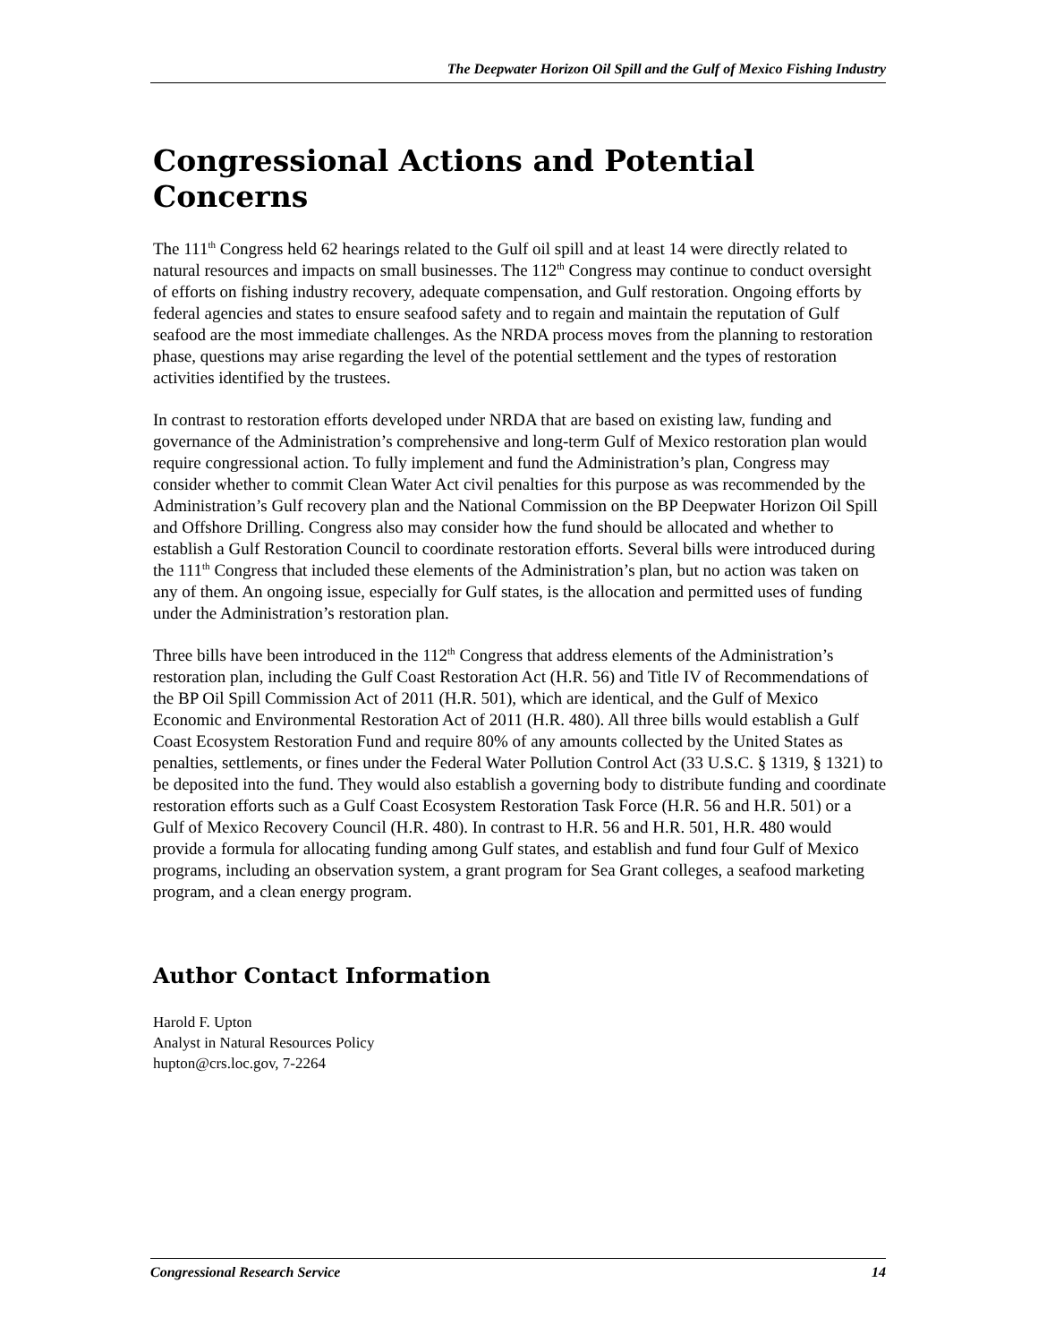The Deepwater Horizon Oil Spill and the Gulf of Mexico Fishing Industry
Congressional Actions and Potential Concerns
The 111<sup>th</sup> Congress held 62 hearings related to the Gulf oil spill and at least 14 were directly related to natural resources and impacts on small businesses. The 112<sup>th</sup> Congress may continue to conduct oversight of efforts on fishing industry recovery, adequate compensation, and Gulf restoration. Ongoing efforts by federal agencies and states to ensure seafood safety and to regain and maintain the reputation of Gulf seafood are the most immediate challenges. As the NRDA process moves from the planning to restoration phase, questions may arise regarding the level of the potential settlement and the types of restoration activities identified by the trustees.
In contrast to restoration efforts developed under NRDA that are based on existing law, funding and governance of the Administration’s comprehensive and long-term Gulf of Mexico restoration plan would require congressional action. To fully implement and fund the Administration’s plan, Congress may consider whether to commit Clean Water Act civil penalties for this purpose as was recommended by the Administration’s Gulf recovery plan and the National Commission on the BP Deepwater Horizon Oil Spill and Offshore Drilling. Congress also may consider how the fund should be allocated and whether to establish a Gulf Restoration Council to coordinate restoration efforts. Several bills were introduced during the 111<sup>th</sup> Congress that included these elements of the Administration’s plan, but no action was taken on any of them. An ongoing issue, especially for Gulf states, is the allocation and permitted uses of funding under the Administration’s restoration plan.
Three bills have been introduced in the 112<sup>th</sup> Congress that address elements of the Administration’s restoration plan, including the Gulf Coast Restoration Act (H.R. 56) and Title IV of Recommendations of the BP Oil Spill Commission Act of 2011 (H.R. 501), which are identical, and the Gulf of Mexico Economic and Environmental Restoration Act of 2011 (H.R. 480). All three bills would establish a Gulf Coast Ecosystem Restoration Fund and require 80% of any amounts collected by the United States as penalties, settlements, or fines under the Federal Water Pollution Control Act (33 U.S.C. § 1319, § 1321) to be deposited into the fund. They would also establish a governing body to distribute funding and coordinate restoration efforts such as a Gulf Coast Ecosystem Restoration Task Force (H.R. 56 and H.R. 501) or a Gulf of Mexico Recovery Council (H.R. 480). In contrast to H.R. 56 and H.R. 501, H.R. 480 would provide a formula for allocating funding among Gulf states, and establish and fund four Gulf of Mexico programs, including an observation system, a grant program for Sea Grant colleges, a seafood marketing program, and a clean energy program.
Author Contact Information
Harold F. Upton
Analyst in Natural Resources Policy
hupton@crs.loc.gov, 7-2264
Congressional Research Service 14